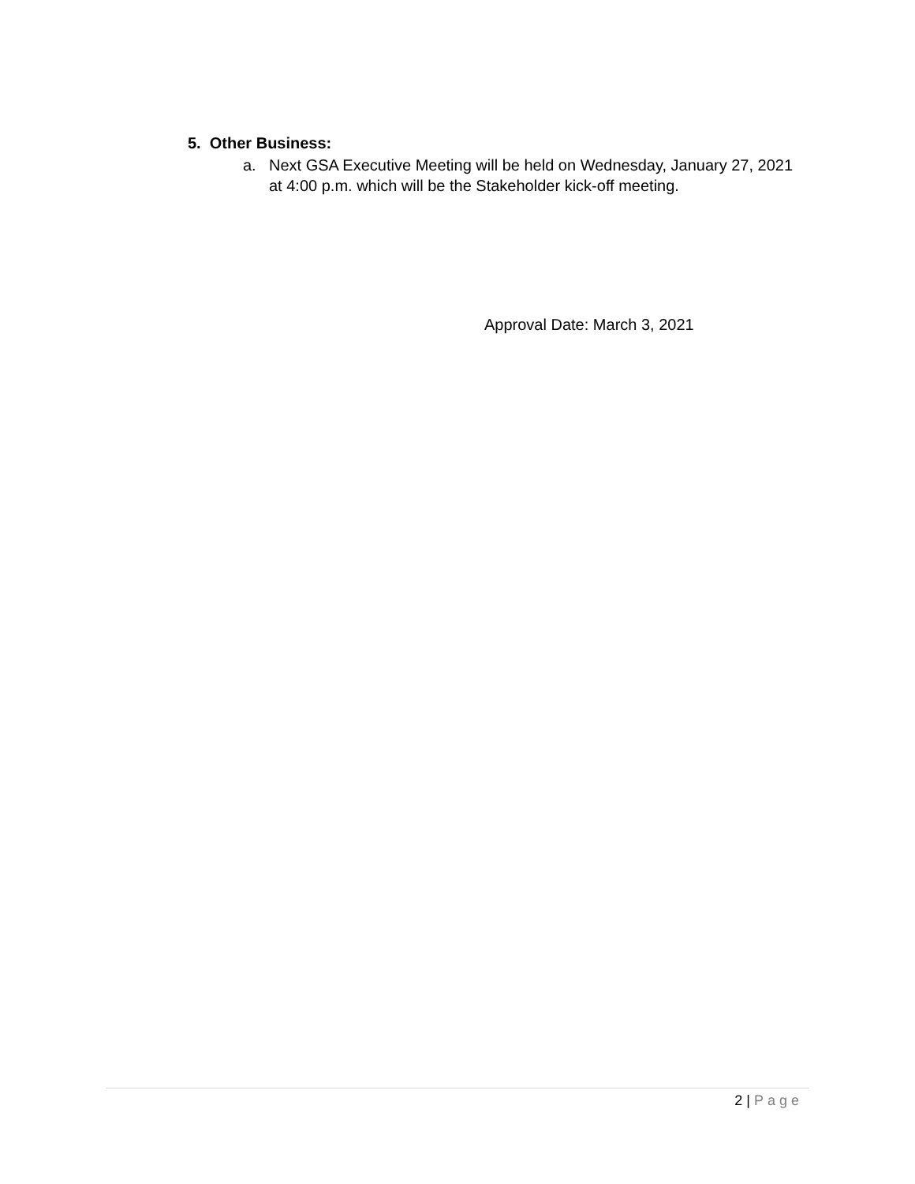5. Other Business:
a. Next GSA Executive Meeting will be held on Wednesday, January 27, 2021 at 4:00 p.m. which will be the Stakeholder kick-off meeting.
Approval Date: March 3, 2021
2 | Page